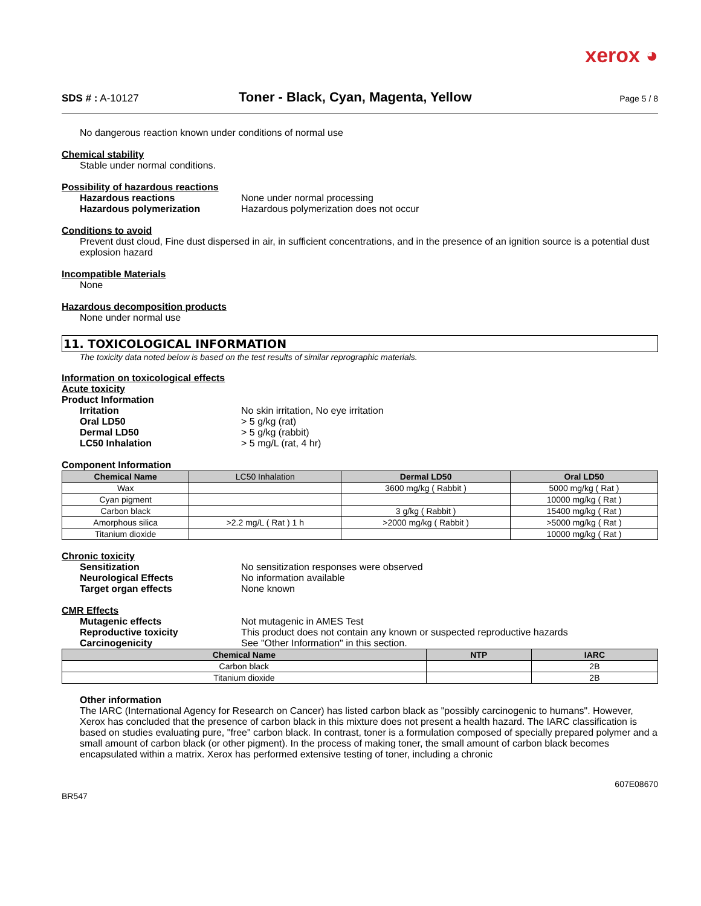xerox ◕
SDS # : A-10127
Toner - Black, Cyan, Magenta, Yellow
Page 5 / 8
No dangerous reaction known under conditions of normal use
Chemical stability
Stable under normal conditions.
Possibility of hazardous reactions
Hazardous reactions None under normal processing
Hazardous polymerization Hazardous polymerization does not occur
Conditions to avoid
Prevent dust cloud, Fine dust dispersed in air, in sufficient concentrations, and in the presence of an ignition source is a potential dust explosion hazard
Incompatible Materials
None
Hazardous decomposition products
None under normal use
11. TOXICOLOGICAL INFORMATION
The toxicity data noted below is based on the test results of similar reprographic materials.
Information on toxicological effects
Acute toxicity
Product Information
Irritation No skin irritation, No eye irritation
Oral LD50 > 5 g/kg (rat)
Dermal LD50 > 5 g/kg (rabbit)
LC50 Inhalation > 5 mg/L (rat, 4 hr)
Component Information
| Chemical Name | LC50 Inhalation | Dermal LD50 | Oral LD50 |
| --- | --- | --- | --- |
| Wax | | 3600 mg/kg ( Rabbit ) | 5000 mg/kg ( Rat ) |
| Cyan pigment | | | 10000 mg/kg ( Rat ) |
| Carbon black | | 3 g/kg ( Rabbit ) | 15400 mg/kg ( Rat ) |
| Amorphous silica | >2.2 mg/L ( Rat ) 1 h | >2000 mg/kg ( Rabbit ) | >5000 mg/kg ( Rat ) |
| Titanium dioxide | | | 10000 mg/kg ( Rat ) |
Chronic toxicity
Sensitization No sensitization responses were observed
Neurological Effects No information available
Target organ effects None known
CMR Effects
Mutagenic effects Not mutagenic in AMES Test
Reproductive toxicity This product does not contain any known or suspected reproductive hazards
Carcinogenicity See "Other Information" in this section.
| Chemical Name | NTP | IARC |
| --- | --- | --- |
| Carbon black | | 2B |
| Titanium dioxide | | 2B |
Other information
The IARC (International Agency for Research on Cancer) has listed carbon black as "possibly carcinogenic to humans". However, Xerox has concluded that the presence of carbon black in this mixture does not present a health hazard. The IARC classification is based on studies evaluating pure, "free" carbon black. In contrast, toner is a formulation composed of specially prepared polymer and a small amount of carbon black (or other pigment). In the process of making toner, the small amount of carbon black becomes encapsulated within a matrix. Xerox has performed extensive testing of toner, including a chronic
BR547 607E08670